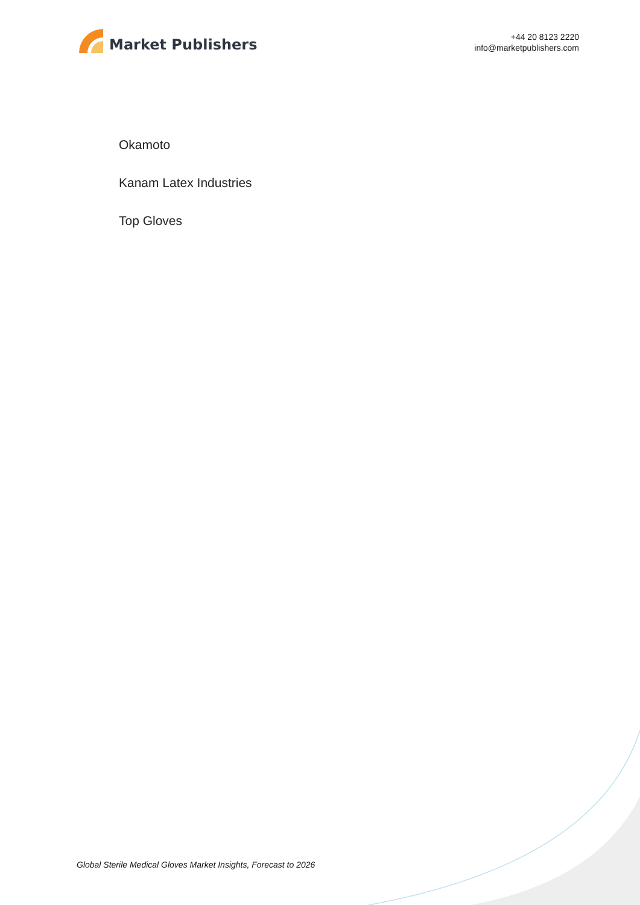Market Publishers
+44 20 8123 2220
info@marketpublishers.com
Okamoto
Kanam Latex Industries
Top Gloves
Global Sterile Medical Gloves Market Insights, Forecast to 2026